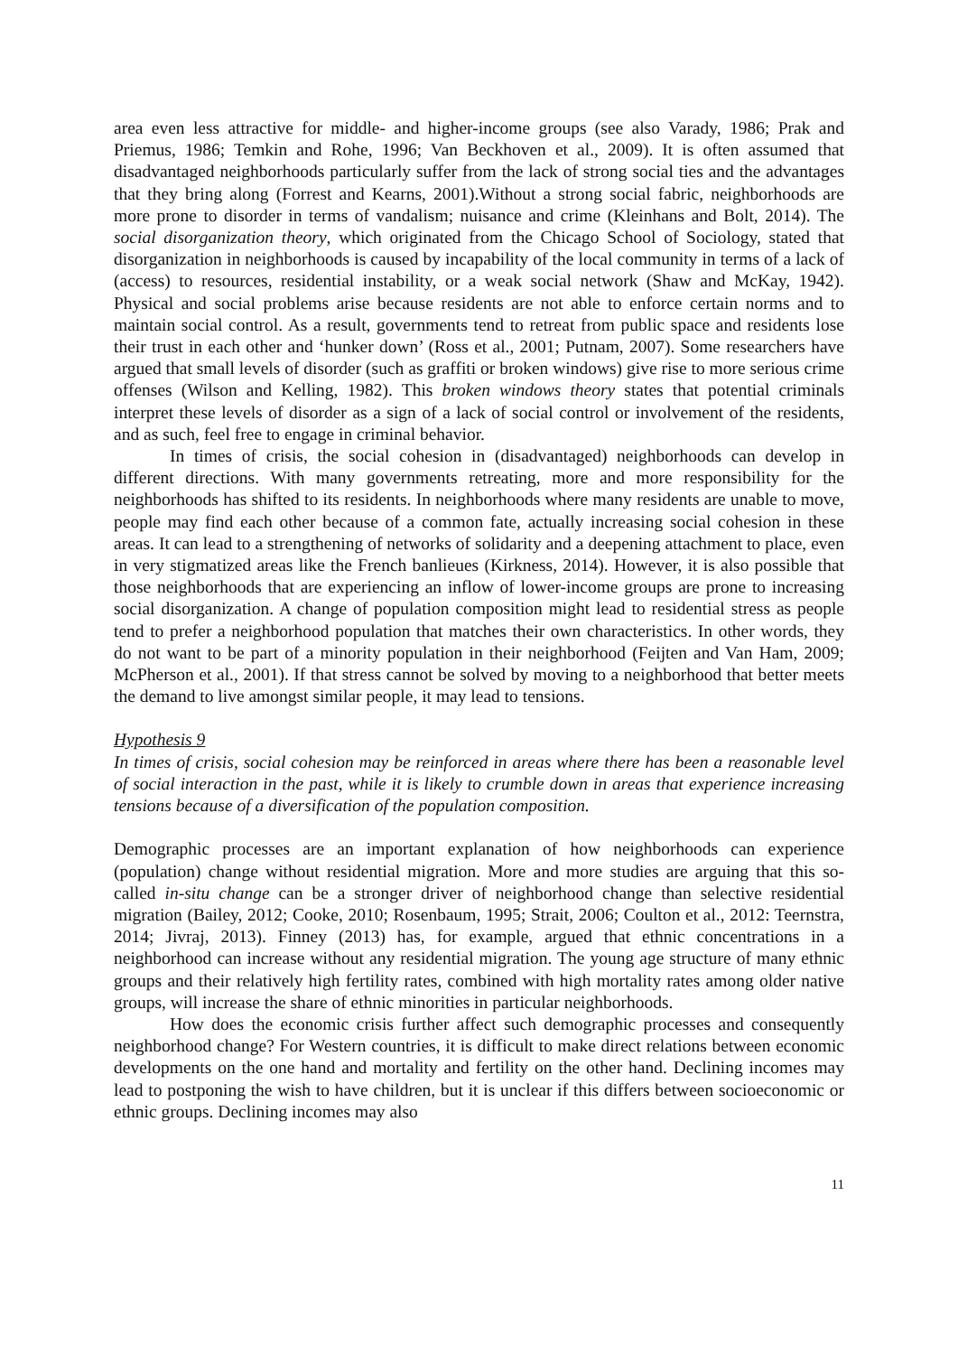area even less attractive for middle- and higher-income groups (see also Varady, 1986; Prak and Priemus, 1986; Temkin and Rohe, 1996; Van Beckhoven et al., 2009). It is often assumed that disadvantaged neighborhoods particularly suffer from the lack of strong social ties and the advantages that they bring along (Forrest and Kearns, 2001).Without a strong social fabric, neighborhoods are more prone to disorder in terms of vandalism; nuisance and crime (Kleinhans and Bolt, 2014). The social disorganization theory, which originated from the Chicago School of Sociology, stated that disorganization in neighborhoods is caused by incapability of the local community in terms of a lack of (access) to resources, residential instability, or a weak social network (Shaw and McKay, 1942). Physical and social problems arise because residents are not able to enforce certain norms and to maintain social control. As a result, governments tend to retreat from public space and residents lose their trust in each other and ‘hunker down’ (Ross et al., 2001; Putnam, 2007). Some researchers have argued that small levels of disorder (such as graffiti or broken windows) give rise to more serious crime offenses (Wilson and Kelling, 1982). This broken windows theory states that potential criminals interpret these levels of disorder as a sign of a lack of social control or involvement of the residents, and as such, feel free to engage in criminal behavior.
In times of crisis, the social cohesion in (disadvantaged) neighborhoods can develop in different directions. With many governments retreating, more and more responsibility for the neighborhoods has shifted to its residents. In neighborhoods where many residents are unable to move, people may find each other because of a common fate, actually increasing social cohesion in these areas. It can lead to a strengthening of networks of solidarity and a deepening attachment to place, even in very stigmatized areas like the French banlieues (Kirkness, 2014). However, it is also possible that those neighborhoods that are experiencing an inflow of lower-income groups are prone to increasing social disorganization. A change of population composition might lead to residential stress as people tend to prefer a neighborhood population that matches their own characteristics. In other words, they do not want to be part of a minority population in their neighborhood (Feijten and Van Ham, 2009; McPherson et al., 2001). If that stress cannot be solved by moving to a neighborhood that better meets the demand to live amongst similar people, it may lead to tensions.
Hypothesis 9
In times of crisis, social cohesion may be reinforced in areas where there has been a reasonable level of social interaction in the past, while it is likely to crumble down in areas that experience increasing tensions because of a diversification of the population composition.
Demographic processes are an important explanation of how neighborhoods can experience (population) change without residential migration. More and more studies are arguing that this so-called in-situ change can be a stronger driver of neighborhood change than selective residential migration (Bailey, 2012; Cooke, 2010; Rosenbaum, 1995; Strait, 2006; Coulton et al., 2012: Teernstra, 2014; Jivraj, 2013). Finney (2013) has, for example, argued that ethnic concentrations in a neighborhood can increase without any residential migration. The young age structure of many ethnic groups and their relatively high fertility rates, combined with high mortality rates among older native groups, will increase the share of ethnic minorities in particular neighborhoods.
How does the economic crisis further affect such demographic processes and consequently neighborhood change? For Western countries, it is difficult to make direct relations between economic developments on the one hand and mortality and fertility on the other hand. Declining incomes may lead to postponing the wish to have children, but it is unclear if this differs between socioeconomic or ethnic groups. Declining incomes may also
11